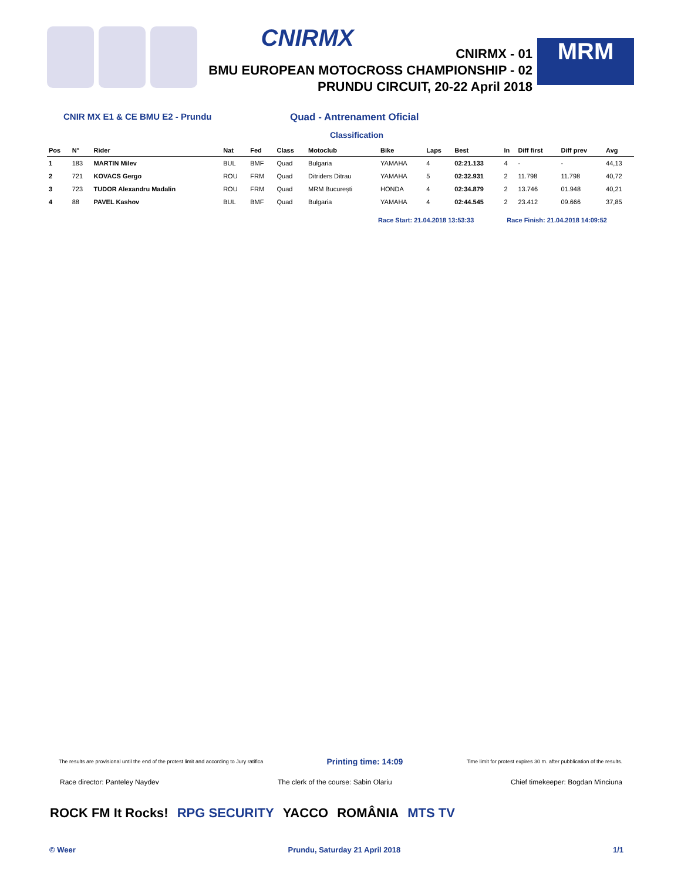CNIRMX
CNIRMX - 01
BMU EUROPEAN MOTOCROSS CHAMPIONSHIP - 02
PRUNDU CIRCUIT, 20-22 April 2018
MRM
CNIR MX E1 & CE BMU E2 - Prundu Quad - Antrenament Oficial
Classification
| Pos | N° | Rider | Nat | Fed | Class | Motoclub | Bike | Laps | Best | In | Diff first | Diff prev | Avg |
| --- | --- | --- | --- | --- | --- | --- | --- | --- | --- | --- | --- | --- | --- |
| 1 | 183 | MARTIN Milev | BUL | BMF | Quad | Bulgaria | YAMAHA | 4 | 02:21.133 | 4 | - | - | 44,13 |
| 2 | 721 | KOVACS Gergo | ROU | FRM | Quad | Ditriders Ditrau | YAMAHA | 5 | 02:32.931 | 2 | 11.798 | 11.798 | 40,72 |
| 3 | 723 | TUDOR Alexandru Madalin | ROU | FRM | Quad | MRM București | HONDA | 4 | 02:34.879 | 2 | 13.746 | 01.948 | 40,21 |
| 4 | 88 | PAVEL Kashov | BUL | BMF | Quad | Bulgaria | YAMAHA | 4 | 02:44.545 | 2 | 23.412 | 09.666 | 37,85 |
Race Start: 21.04.2018 13:53:33 Race Finish: 21.04.2018 14:09:52
The results are provisional until the end of the protest limit and according to Jury ratifica Printing time: 14:09 Time limit for protest expires 30 m. after pubblication of the results.
Race director: Panteley Naydev The clerk of the course: Sabin Olariu Chief timekeeper: Bogdan Minciuna
ROCK FM It Rocks! RPG SECURITY YACCO ROMÂNIA MTS TV
© Weer Prundu, Saturday 21 April 2018 1/1